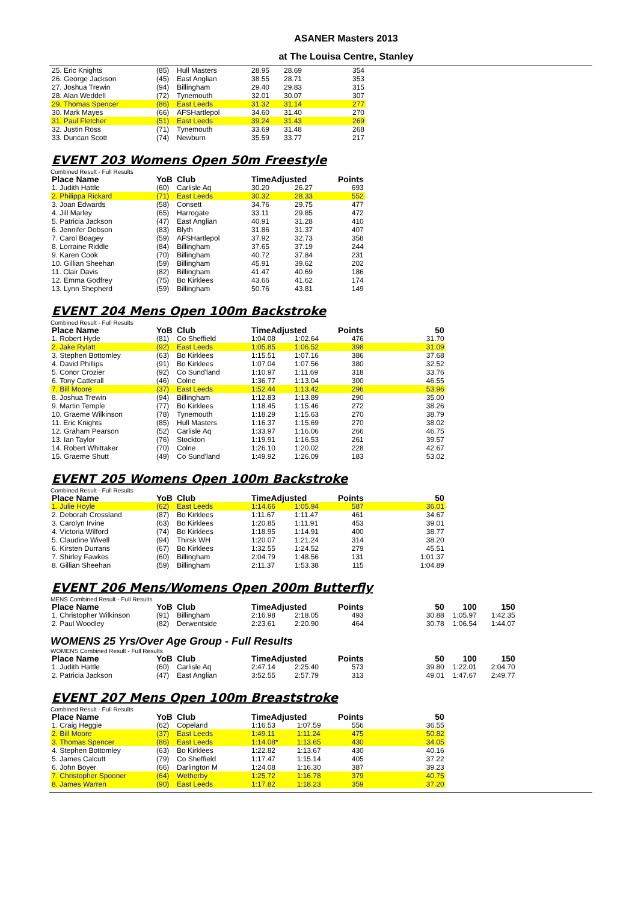ASANER Masters 2013
at The Louisa Centre, Stanley
| 25. Eric Knights | (85) | Hull Masters | 28.95 | 28.69 | 354 |
| 26. George Jackson | (45) | East Anglian | 38.55 | 28.71 | 353 |
| 27. Joshua Trewin | (94) | Billingham | 29.40 | 29.83 | 315 |
| 28. Alan Weddell | (72) | Tynemouth | 32.01 | 30.07 | 307 |
| 29. Thomas Spencer | (86) | East Leeds | 31.32 | 31.14 | 277 |
| 30. Mark Mayes | (66) | AFSHartlepol | 34.60 | 31.40 | 270 |
| 31. Paul Fletcher | (51) | East Leeds | 39.24 | 31.43 | 269 |
| 32. Justin Ross | (71) | Tynemouth | 33.69 | 31.48 | 268 |
| 33. Duncan Scott | (74) | Newburn | 35.59 | 33.77 | 217 |
EVENT 203 Womens Open 50m Freestyle
Combined Result - Full Results
| Place Name | YoB | Club | TimeAdjusted | | Points |
| --- | --- | --- | --- | --- | --- |
| 1. Judith Hattle | (60) | Carlisle Aq | 30.20 | 26.27 | 693 |
| 2. Philippa Rickard | (71) | East Leeds | 30.32 | 28.33 | 552 |
| 3. Joan Edwards | (58) | Consett | 34.76 | 29.75 | 477 |
| 4. Jill Marley | (65) | Harrogate | 33.11 | 29.85 | 472 |
| 5. Patricia Jackson | (47) | East Anglian | 40.91 | 31.28 | 410 |
| 6. Jennifer Dobson | (83) | Blyth | 31.86 | 31.37 | 407 |
| 7. Carol Boagey | (59) | AFSHartlepol | 37.92 | 32.73 | 358 |
| 8. Lorraine Riddle | (84) | Billingham | 37.65 | 37.19 | 244 |
| 9. Karen Cook | (70) | Billingham | 40.72 | 37.84 | 231 |
| 10. Gillian Sheehan | (59) | Billingham | 45.91 | 39.62 | 202 |
| 11. Clair Davis | (82) | Billingham | 41.47 | 40.69 | 186 |
| 12. Emma Godfrey | (75) | Bo Kirklees | 43.66 | 41.62 | 174 |
| 13. Lynn Shepherd | (59) | Billingham | 50.76 | 43.81 | 149 |
EVENT 204 Mens Open 100m Backstroke
Combined Result - Full Results
| Place Name | YoB | Club | TimeAdjusted | | Points | 50 |
| --- | --- | --- | --- | --- | --- | --- |
| 1. Robert Hyde | (81) | Co Sheffield | 1:04.08 | 1:02.64 | 476 | 31.70 |
| 2. Jake Rylatt | (92) | East Leeds | 1:05.85 | 1:06.52 | 398 | 31.09 |
| 3. Stephen Bottomley | (63) | Bo Kirklees | 1:15.51 | 1:07.16 | 386 | 37.68 |
| 4. David Phillips | (91) | Bo Kirklees | 1:07.04 | 1:07.56 | 380 | 32.52 |
| 5. Conor Crozier | (92) | Co Sund'land | 1:10.97 | 1:11.69 | 318 | 33.76 |
| 6. Tony Catterall | (46) | Colne | 1:36.77 | 1:13.04 | 300 | 46.55 |
| 7. Bill Moore | (37) | East Leeds | 1:52.44 | 1:13.42 | 296 | 53.96 |
| 8. Joshua Trewin | (94) | Billingham | 1:12.83 | 1:13.89 | 290 | 35.00 |
| 9. Martin Temple | (77) | Bo Kirklees | 1:18.45 | 1:15.46 | 272 | 38.26 |
| 10. Graeme Wilkinson | (78) | Tynemouth | 1:18.29 | 1:15.63 | 270 | 38.79 |
| 11. Eric Knights | (85) | Hull Masters | 1:16.37 | 1:15.69 | 270 | 38.02 |
| 12. Graham Pearson | (52) | Carlisle Aq | 1:33.97 | 1:16.06 | 266 | 46.75 |
| 13. Ian Taylor | (76) | Stockton | 1:19.91 | 1:16.53 | 261 | 39.57 |
| 14. Robert Whittaker | (70) | Colne | 1:26.10 | 1:20.02 | 228 | 42.67 |
| 15. Graeme Shutt | (49) | Co Sund'land | 1:49.92 | 1:26.09 | 183 | 53.02 |
EVENT 205 Womens Open 100m Backstroke
Combined Result - Full Results
| Place Name | YoB | Club | TimeAdjusted | | Points | 50 |
| --- | --- | --- | --- | --- | --- | --- |
| 1. Julie Hoyle | (62) | East Leeds | 1:14.66 | 1:05.94 | 587 | 36.01 |
| 2. Deborah Crossland | (87) | Bo Kirklees | 1:11.67 | 1:11.47 | 461 | 34.67 |
| 3. Carolyn Irvine | (63) | Bo Kirklees | 1:20.85 | 1:11.91 | 453 | 39.01 |
| 4. Victoria Wilford | (74) | Bo Kirklees | 1:18.95 | 1:14.91 | 400 | 38.77 |
| 5. Claudine Wivell | (94) | Thirsk WH | 1:20.07 | 1:21.24 | 314 | 38.20 |
| 6. Kirsten Durrans | (67) | Bo Kirklees | 1:32.55 | 1:24.52 | 279 | 45.51 |
| 7. Shirley Fawkes | (60) | Billingham | 2:04.79 | 1:48.56 | 131 | 1:01.37 |
| 8. Gillian Sheehan | (59) | Billingham | 2:11.37 | 1:53.38 | 115 | 1:04.89 |
EVENT 206 Mens/Womens Open 200m Butterfly
MENS Combined Result - Full Results
| Place Name | YoB | Club | TimeAdjusted | | Points | 50 | 100 | 150 |
| --- | --- | --- | --- | --- | --- | --- | --- | --- |
| 1. Christopher Wilkinson | (91) | Billingham | 2:16.98 | 2:18.05 | 493 | 30.88 | 1:05.97 | 1:42.35 |
| 2. Paul Woodley | (82) | Derwentside | 2:23.61 | 2:20.90 | 464 | 30.78 | 1:06.54 | 1:44.07 |
WOMENS 25 Yrs/Over Age Group - Full Results
WOMENS Combined Result - Full Results
| Place Name | YoB | Club | TimeAdjusted | | Points | 50 | 100 | 150 |
| --- | --- | --- | --- | --- | --- | --- | --- | --- |
| 1. Judith Hattle | (60) | Carlisle Aq | 2:47.14 | 2:25.40 | 573 | 39.80 | 1:22.01 | 2:04.70 |
| 2. Patricia Jackson | (47) | East Anglian | 3:52.55 | 2:57.79 | 313 | 49.01 | 1:47.67 | 2:49.77 |
EVENT 207 Mens Open 100m Breaststroke
Combined Result - Full Results
| Place Name | YoB | Club | TimeAdjusted | | Points | 50 |
| --- | --- | --- | --- | --- | --- | --- |
| 1. Craig Heggie | (62) | Copeland | 1:16.53 | 1:07.59 | 556 | 36.55 |
| 2. Bill Moore | (37) | East Leeds | 1:49.11 | 1:11.24 | 475 | 50.82 |
| 3. Thomas Spencer | (86) | East Leeds | 1:14.08* | 1:13.65 | 430 | 34.05 |
| 4. Stephen Bottomley | (63) | Bo Kirklees | 1:22.82 | 1:13.67 | 430 | 40.16 |
| 5. James Calcutt | (79) | Co Sheffield | 1:17.47 | 1:15.14 | 405 | 37.22 |
| 6. John Boyer | (66) | Darlington M | 1:24.08 | 1:16.30 | 387 | 39.23 |
| 7. Christopher Spooner | (64) | Wetherby | 1:25.72 | 1:16.78 | 379 | 40.75 |
| 8. James Warren | (90) | East Leeds | 1:17.82 | 1:18.23 | 359 | 37.20 |